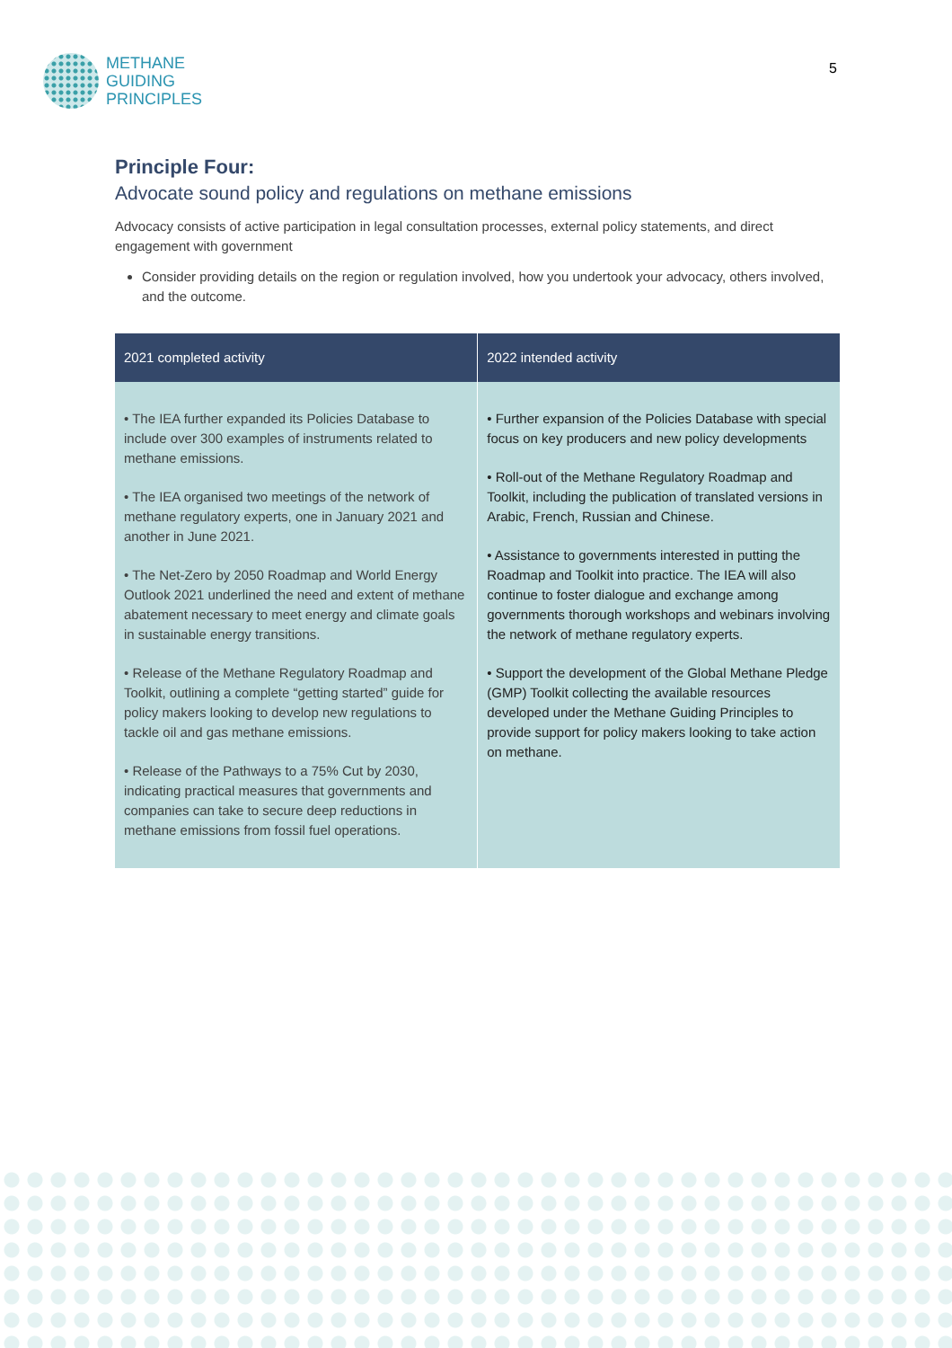METHANE
GUIDING
PRINCIPLES
5
Principle Four:
Advocate sound policy and regulations on methane emissions
Advocacy consists of active participation in legal consultation processes, external policy statements, and direct engagement with government
Consider providing details on the region or regulation involved, how you undertook your advocacy, others involved, and the outcome.
| 2021 completed activity | 2022 intended activity |
| --- | --- |
| • The IEA further expanded its Policies Database to include over 300 examples of instruments related to methane emissions. • The IEA organised two meetings of the network of methane regulatory experts, one in January 2021 and another in June 2021. • The Net-Zero by 2050 Roadmap and World Energy Outlook 2021 underlined the need and extent of methane abatement necessary to meet energy and climate goals in sustainable energy transitions. • Release of the Methane Regulatory Roadmap and Toolkit, outlining a complete “getting started” guide for policy makers looking to develop new regulations to tackle oil and gas methane emissions. • Release of the Pathways to a 75% Cut by 2030, indicating practical measures that governments and companies can take to secure deep reductions in methane emissions from fossil fuel operations. | • Further expansion of the Policies Database with special focus on key producers and new policy developments • Roll-out of the Methane Regulatory Roadmap and Toolkit, including the publication of translated versions in Arabic, French, Russian and Chinese. • Assistance to governments interested in putting the Roadmap and Toolkit into practice. The IEA will also continue to foster dialogue and exchange among governments thorough workshops and webinars involving the network of methane regulatory experts. • Support the development of the Global Methane Pledge (GMP) Toolkit collecting the available resources developed under the Methane Guiding Principles to provide support for policy makers looking to take action on methane. |